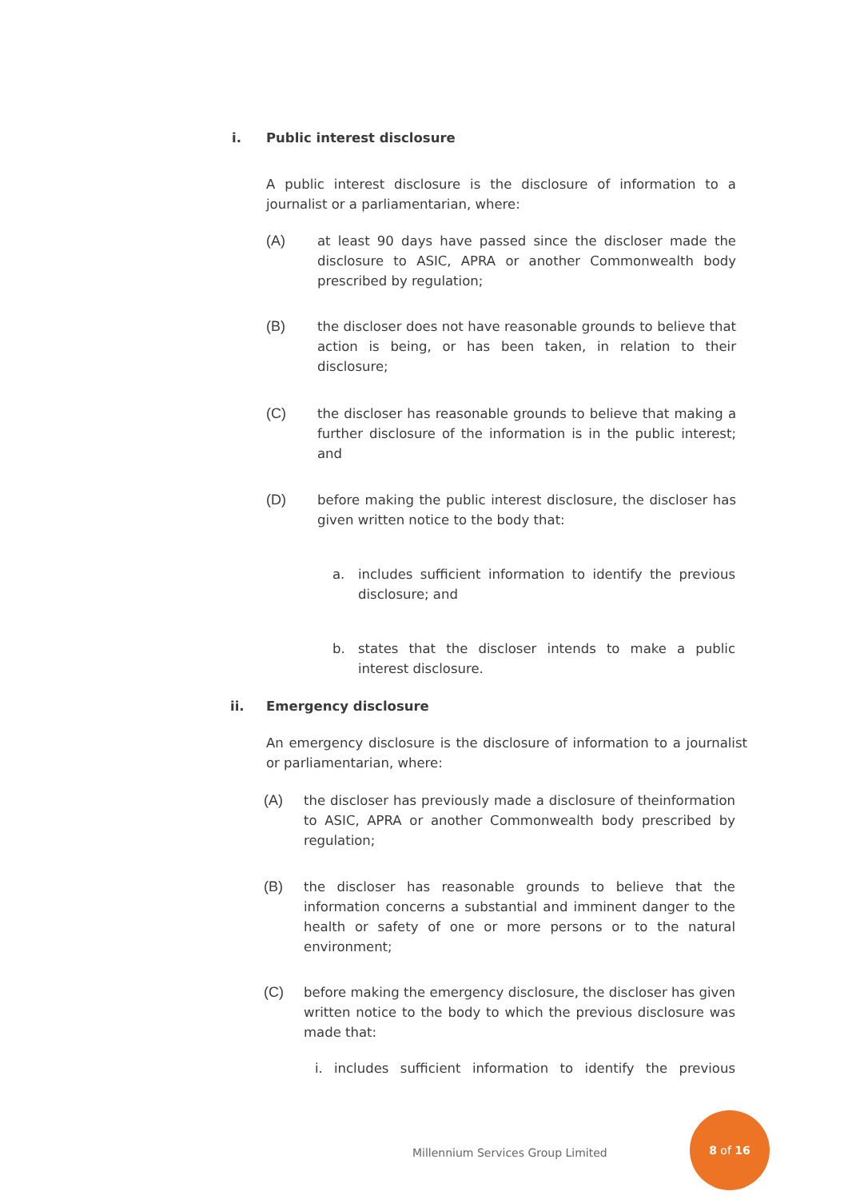i. Public interest disclosure
A public interest disclosure is the disclosure of information to a journalist or a parliamentarian, where:
(A) at least 90 days have passed since the discloser made the disclosure to ASIC, APRA or another Commonwealth body prescribed by regulation;
(B) the discloser does not have reasonable grounds to believe that action is being, or has been taken, in relation to their disclosure;
(C) the discloser has reasonable grounds to believe that making a further disclosure of the information is in the public interest; and
(D) before making the public interest disclosure, the discloser has given written notice to the body that:
a. includes sufficient information to identify the previous disclosure; and
b. states that the discloser intends to make a public interest disclosure.
ii. Emergency disclosure
An emergency disclosure is the disclosure of information to a journalist or parliamentarian, where:
(A) the discloser has previously made a disclosure of theinformation to ASIC, APRA or another Commonwealth body prescribed by regulation;
(B) the discloser has reasonable grounds to believe that the information concerns a substantial and imminent danger to the health or safety of one or more persons or to the natural environment;
(C) before making the emergency disclosure, the discloser has given written notice to the body to which the previous disclosure was made that:
i. includes sufficient information to identify the previous
Millennium Services Group Limited
8 of 16